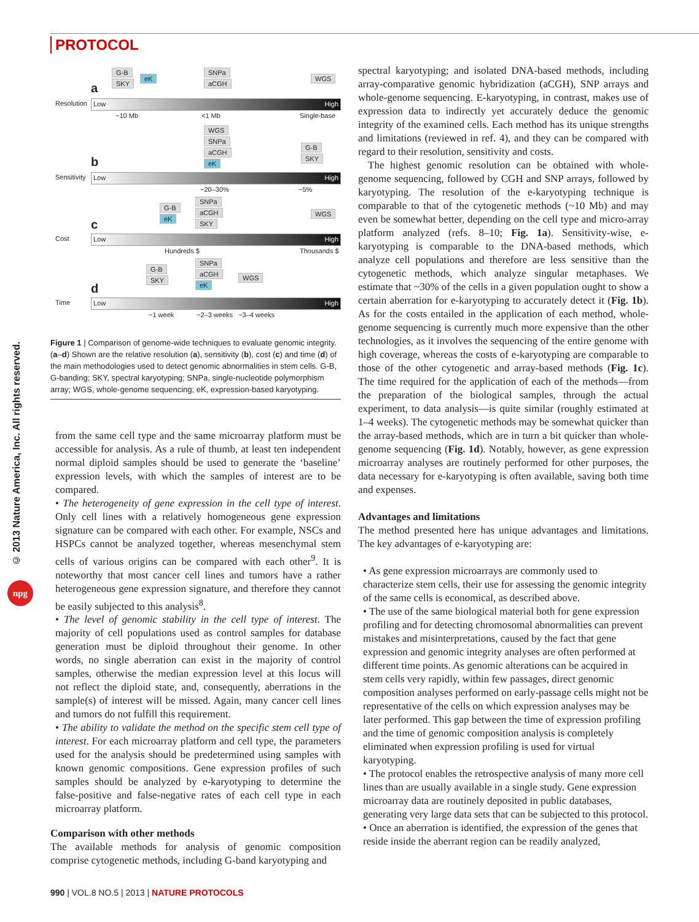PROTOCOL
© 2013 Nature America, Inc. All rights reserved.
npg
G-B
SKY
eK
SNPa
aCGH
WGS
a
Resolution Low High
~10 Mb <1 Mb Single-base
WGS
SNPa
aCGH
eK
G-B
SKY b
Sensitivity Low High
~20–30% ~5%
G-B
eK
SNPa
aCGH
SKY
WGS
c
Cost Low High
Hundreds $ Thousands $
G-B
SKY
SNPa
aCGH
eK
WGS
d
Time Low High
~1 week ~2–3 weeks ~3–4 weeks
Figure 1 | Comparison of genome-wide techniques to evaluate genomic integrity. (a–d) Shown are the relative resolution (a), sensitivity (b), cost (c) and time (d) of the main methodologies used to detect genomic abnormalities in stem cells. G-B, G-banding; SKY, spectral karyotyping; SNPa, single-nucleotide polymorphism array; WGS, whole-genome sequencing; eK, expression-based karyotyping.
from the same cell type and the same microarray platform must be accessible for analysis. As a rule of thumb, at least ten independent normal diploid samples should be used to generate the ‘baseline’ expression levels, with which the samples of interest are to be compared.
• The heterogeneity of gene expression in the cell type of interest. Only cell lines with a relatively homogeneous gene expression signature can be compared with each other. For example, NSCs and HSPCs cannot be analyzed together, whereas mesenchymal stem cells of various origins can be compared with each other<sup>9</sup>. It is noteworthy that most cancer cell lines and tumors have a rather heterogeneous gene expression signature, and therefore they cannot be easily subjected to this analysis<sup>8</sup>.
• The level of genomic stability in the cell type of interest. The majority of cell populations used as control samples for database generation must be diploid throughout their genome. In other words, no single aberration can exist in the majority of control samples, otherwise the median expression level at this locus will not reflect the diploid state, and, consequently, aberrations in the sample(s) of interest will be missed. Again, many cancer cell lines and tumors do not fulfill this requirement.
• The ability to validate the method on the specific stem cell type of interest. For each microarray platform and cell type, the parameters used for the analysis should be predetermined using samples with known genomic compositions. Gene expression profiles of such samples should be analyzed by e-karyotyping to determine the false-positive and false-negative rates of each cell type in each microarray platform.
Comparison with other methods
The available methods for analysis of genomic composition comprise cytogenetic methods, including G-band karyotyping and
spectral karyotyping; and isolated DNA-based methods, including array-comparative genomic hybridization (aCGH), SNP arrays and whole-genome sequencing. E-karyotyping, in contrast, makes use of expression data to indirectly yet accurately deduce the genomic integrity of the examined cells. Each method has its unique strengths and limitations (reviewed in ref. 4), and they can be compared with regard to their resolution, sensitivity and costs.
The highest genomic resolution can be obtained with whole-genome sequencing, followed by CGH and SNP arrays, followed by karyotyping. The resolution of the e-karyotyping technique is comparable to that of the cytogenetic methods (~10 Mb) and may even be somewhat better, depending on the cell type and micro-array platform analyzed (refs. 8–10; Fig. 1a). Sensitivity-wise, e-karyotyping is comparable to the DNA-based methods, which analyze cell populations and therefore are less sensitive than the cytogenetic methods, which analyze singular metaphases. We estimate that ~30% of the cells in a given population ought to show a certain aberration for e-karyotyping to accurately detect it (Fig. 1b). As for the costs entailed in the application of each method, whole-genome sequencing is currently much more expensive than the other technologies, as it involves the sequencing of the entire genome with high coverage, whereas the costs of e-karyotyping are comparable to those of the other cytogenetic and array-based methods (Fig. 1c). The time required for the application of each of the methods—from the preparation of the biological samples, through the actual experiment, to data analysis—is quite similar (roughly estimated at 1–4 weeks). The cytogenetic methods may be somewhat quicker than the array-based methods, which are in turn a bit quicker than whole-genome sequencing (Fig. 1d). Notably, however, as gene expression microarray analyses are routinely performed for other purposes, the data necessary for e-karyotyping is often available, saving both time and expenses.
Advantages and limitations
The method presented here has unique advantages and limitations. The key advantages of e-karyotyping are:
• As gene expression microarrays are commonly used to characterize stem cells, their use for assessing the genomic integrity of the same cells is economical, as described above.
• The use of the same biological material both for gene expression profiling and for detecting chromosomal abnormalities can prevent mistakes and misinterpretations, caused by the fact that gene expression and genomic integrity analyses are often performed at different time points. As genomic alterations can be acquired in stem cells very rapidly, within few passages, direct genomic composition analyses performed on early-passage cells might not be representative of the cells on which expression analyses may be later performed. This gap between the time of expression profiling and the time of genomic composition analysis is completely eliminated when expression profiling is used for virtual karyotyping.
• The protocol enables the retrospective analysis of many more cell lines than are usually available in a single study. Gene expression microarray data are routinely deposited in public databases, generating very large data sets that can be subjected to this protocol.
• Once an aberration is identified, the expression of the genes that reside inside the aberrant region can be readily analyzed,
990 | VOL.8 NO.5 | 2013 | NATURE PROTOCOLS